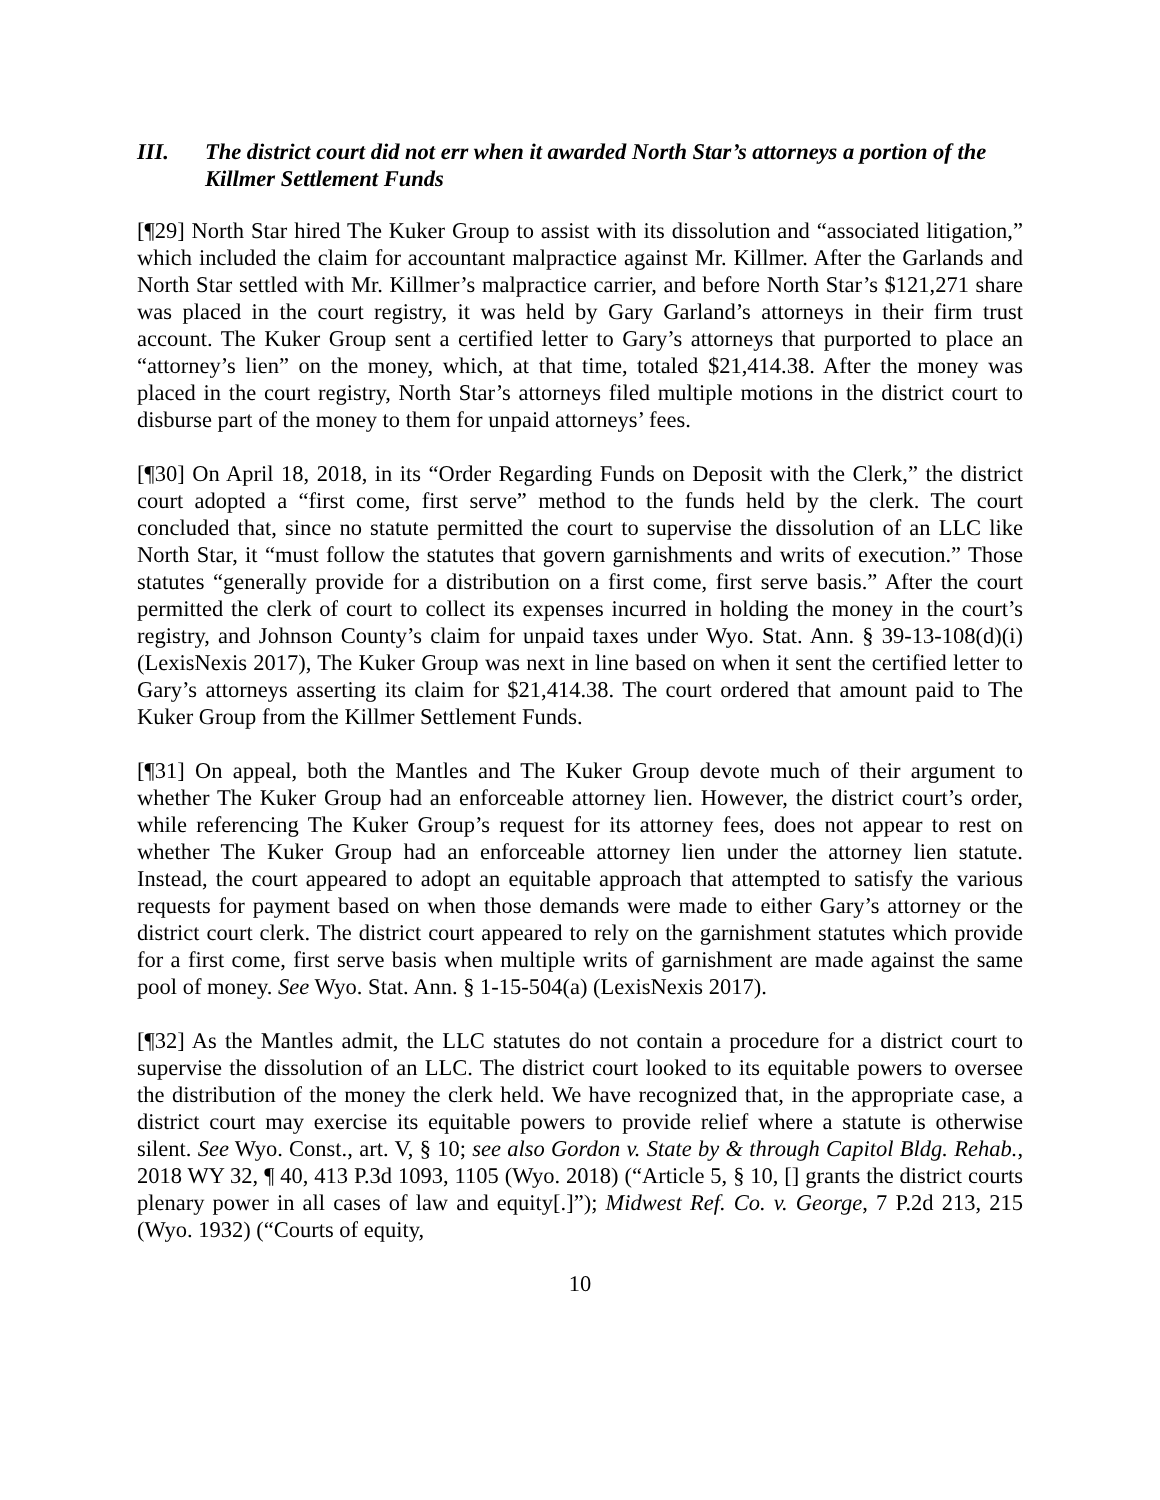III. The district court did not err when it awarded North Star’s attorneys a portion of the Killmer Settlement Funds
[¶29] North Star hired The Kuker Group to assist with its dissolution and “associated litigation,” which included the claim for accountant malpractice against Mr. Killmer. After the Garlands and North Star settled with Mr. Killmer’s malpractice carrier, and before North Star’s $121,271 share was placed in the court registry, it was held by Gary Garland’s attorneys in their firm trust account. The Kuker Group sent a certified letter to Gary’s attorneys that purported to place an “attorney’s lien” on the money, which, at that time, totaled $21,414.38. After the money was placed in the court registry, North Star’s attorneys filed multiple motions in the district court to disburse part of the money to them for unpaid attorneys’ fees.
[¶30] On April 18, 2018, in its “Order Regarding Funds on Deposit with the Clerk,” the district court adopted a “first come, first serve” method to the funds held by the clerk. The court concluded that, since no statute permitted the court to supervise the dissolution of an LLC like North Star, it “must follow the statutes that govern garnishments and writs of execution.” Those statutes “generally provide for a distribution on a first come, first serve basis.” After the court permitted the clerk of court to collect its expenses incurred in holding the money in the court’s registry, and Johnson County’s claim for unpaid taxes under Wyo. Stat. Ann. § 39-13-108(d)(i) (LexisNexis 2017), The Kuker Group was next in line based on when it sent the certified letter to Gary’s attorneys asserting its claim for $21,414.38. The court ordered that amount paid to The Kuker Group from the Killmer Settlement Funds.
[¶31] On appeal, both the Mantles and The Kuker Group devote much of their argument to whether The Kuker Group had an enforceable attorney lien. However, the district court’s order, while referencing The Kuker Group’s request for its attorney fees, does not appear to rest on whether The Kuker Group had an enforceable attorney lien under the attorney lien statute. Instead, the court appeared to adopt an equitable approach that attempted to satisfy the various requests for payment based on when those demands were made to either Gary’s attorney or the district court clerk. The district court appeared to rely on the garnishment statutes which provide for a first come, first serve basis when multiple writs of garnishment are made against the same pool of money. See Wyo. Stat. Ann. § 1-15-504(a) (LexisNexis 2017).
[¶32] As the Mantles admit, the LLC statutes do not contain a procedure for a district court to supervise the dissolution of an LLC. The district court looked to its equitable powers to oversee the distribution of the money the clerk held. We have recognized that, in the appropriate case, a district court may exercise its equitable powers to provide relief where a statute is otherwise silent. See Wyo. Const., art. V, § 10; see also Gordon v. State by & through Capitol Bldg. Rehab., 2018 WY 32, ¶ 40, 413 P.3d 1093, 1105 (Wyo. 2018) (“Article 5, § 10, [] grants the district courts plenary power in all cases of law and equity[.]”); Midwest Ref. Co. v. George, 7 P.2d 213, 215 (Wyo. 1932) (“Courts of equity,
10